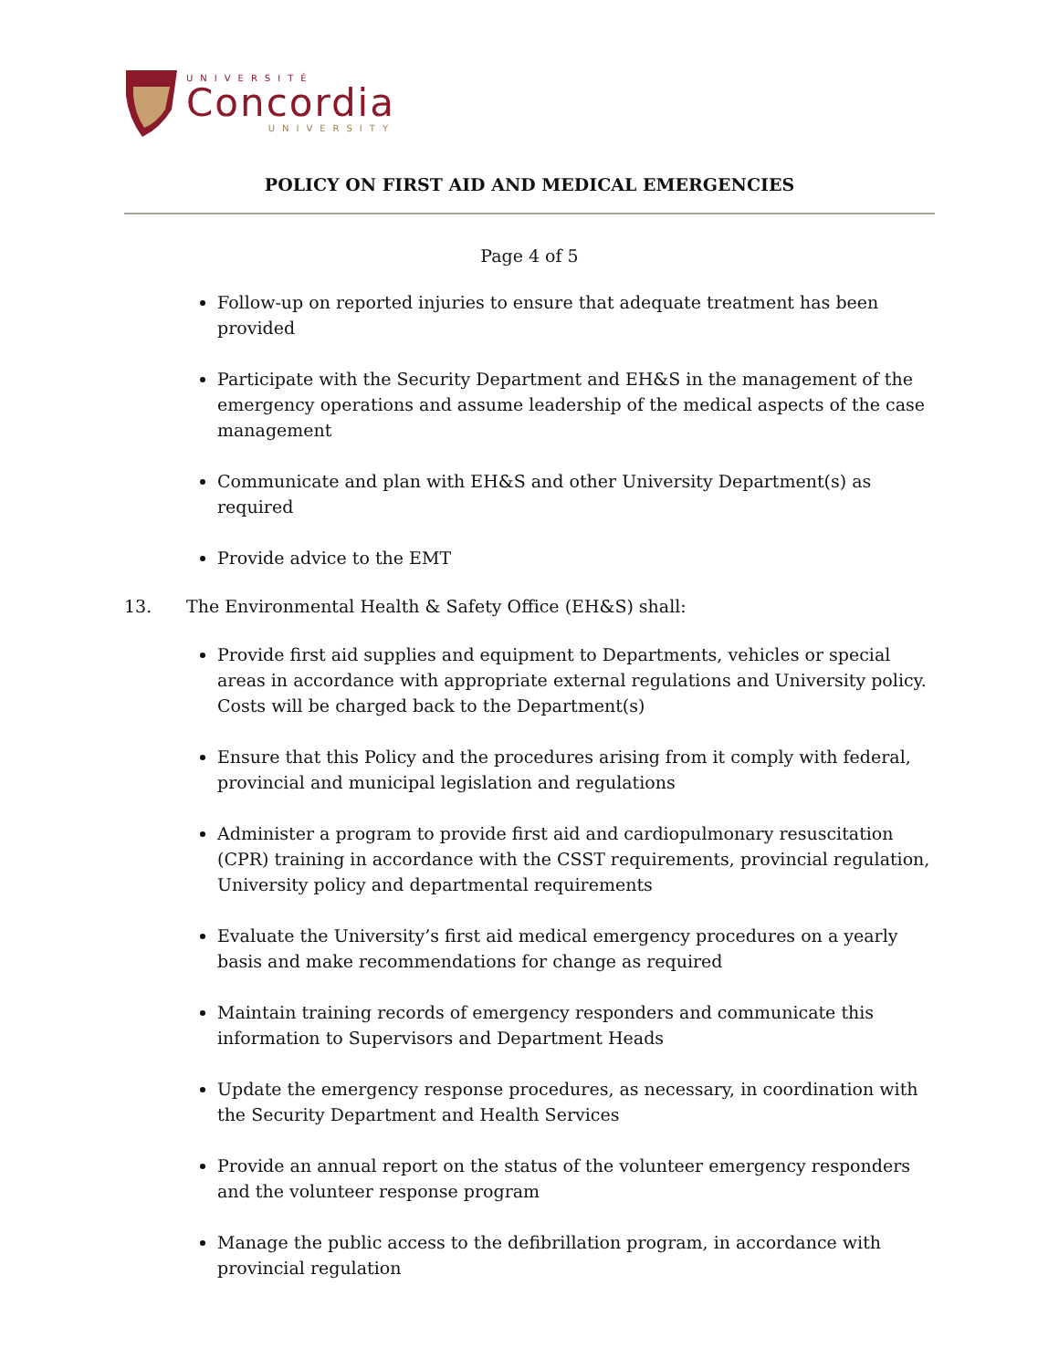UNIVERSITÉ
Concordia
UNIVERSITY
POLICY ON FIRST AID AND MEDICAL EMERGENCIES
Page 4 of 5
Follow-up on reported injuries to ensure that adequate treatment has been provided
Participate with the Security Department and EH&S in the management of the emergency operations and assume leadership of the medical aspects of the case management
Communicate and plan with EH&S and other University Department(s) as required
Provide advice to the EMT
13. The Environmental Health & Safety Office (EH&S) shall:
Provide first aid supplies and equipment to Departments, vehicles or special areas in accordance with appropriate external regulations and University policy. Costs will be charged back to the Department(s)
Ensure that this Policy and the procedures arising from it comply with federal, provincial and municipal legislation and regulations
Administer a program to provide first aid and cardiopulmonary resuscitation (CPR) training in accordance with the CSST requirements, provincial regulation, University policy and departmental requirements
Evaluate the University’s first aid medical emergency procedures on a yearly basis and make recommendations for change as required
Maintain training records of emergency responders and communicate this information to Supervisors and Department Heads
Update the emergency response procedures, as necessary, in coordination with the Security Department and Health Services
Provide an annual report on the status of the volunteer emergency responders and the volunteer response program
Manage the public access to the defibrillation program, in accordance with provincial regulation